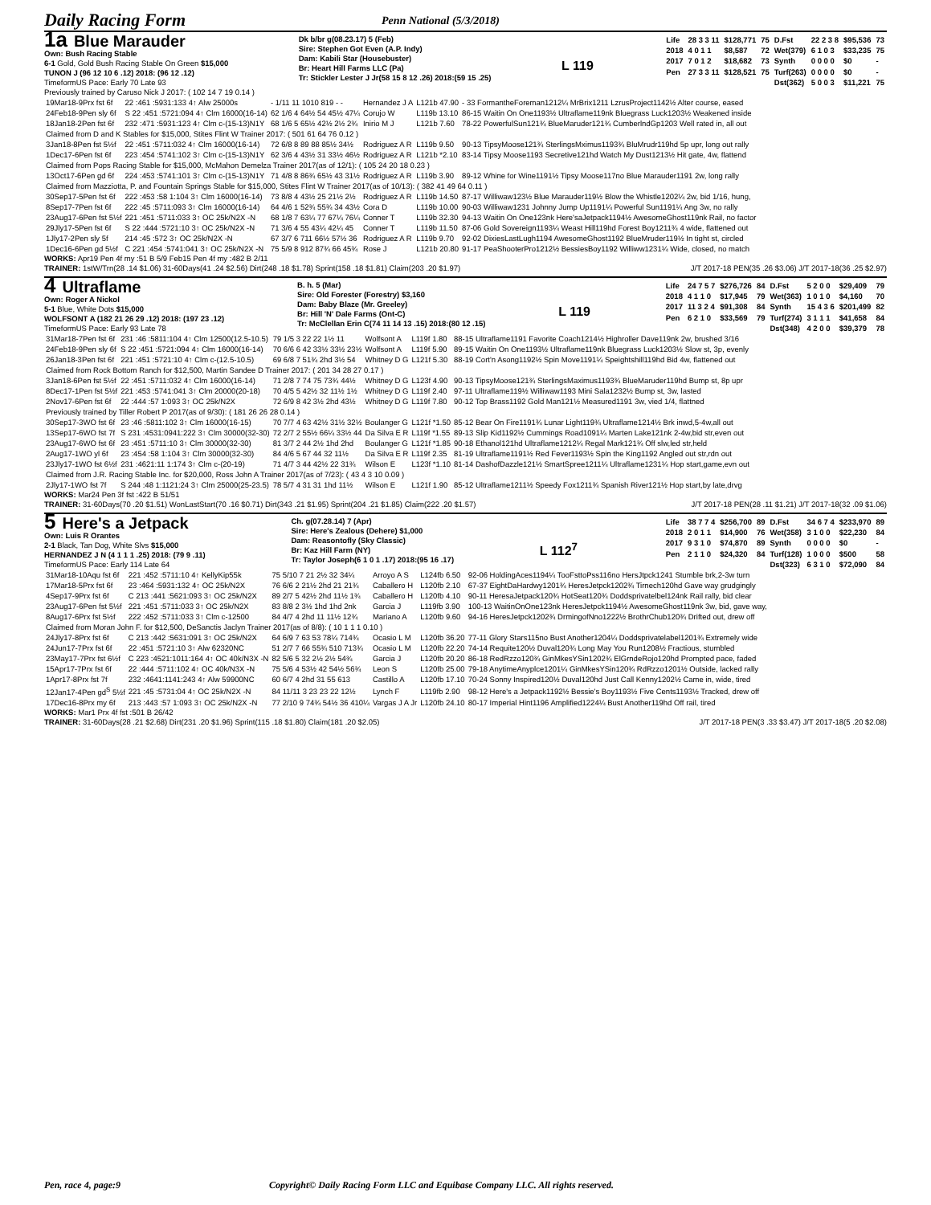Daily Racing Form
Penn National (5/3/2018)
1a Blue Marauder
Own: Bush Racing Stable
6-1 Gold, Gold Bush Racing Stable On Green $15,000
TUNON J (96 12 10 6 .12) 2018: (96 12 .12)
TimeformUS Pace: Early 70 Late 93
Dk b/br g(08.23.17) 5 (Feb)
Sire: Stephen Got Even (A.P. Indy)
Dam: Kabili Star (Housebuster)
Br: Heart Hill Farms LLC (Pa)
Tr: Stickler Lester J Jr(58 15 8 12 .26) 2018:(59 15 .25)
L 119
| Life | 28 3 3 11 | $128,771 | 75 | D.Fst | 22 2 3 8 | $95,536 | 73 |
| 2018 | 4 0 1 1 | $8,587 | 72 | Wet(379) | 6 1 0 3 | $33,235 | 75 |
| 2017 | 7 0 1 2 | $18,682 | 73 | Synth | 0 0 0 0 | $0 | - |
| Pen | 27 3 3 11 | $128,521 | 75 | Turf(263) | 0 0 0 0 | $0 | - |
| | | | | Dst(362) | 5 0 0 3 | $11,221 | 75 |
Previously trained by Caruso Nick J 2017: ( 102 14 7 19 0.14 )
| 19Mar18-9Prx fst 6f | 22 :461 :5931:133 4↑ Alw 25000s | - 1/11 11 1010 819 - - | Hernandez J A | L121b 47.90 | - 33 FormantheForeman1212¼ MrBrix1211 LzrusProject1142½ Alter course, eased |
| 24Feb18-9Pen sly 6f | S 22 :451 :5721:094 4↑ Clm 16000(16-14) | 62 1/6 4 64½ 54 45½ 47¼ | Corujo W | L119b 13.10 | 86-15 Waitin On One1193½ Ultraflame119nk Bluegrass Luck1203½ Weakened inside |
| 18Jan18-2Pen fst 6f | 232 :471 :5931:123 4↑ Clm c-(15-13)N1Y | 68 1/6 5 65½ 42½ 2½ 2¾ | Inirio M J | L121b 7.60 | 78-22 PowerfulSun121¾ BlueMaruder121¾ CumberlndGp1203 Well rated in, all out |
| Claimed from D and K Stables for $15,000, Stites Flint W Trainer 2017: ( 501 61 64 76 0.12 ) | | | | | |
| 3Jan18-8Pen fst 5½f | 22 :451 :5711:032 4↑ Clm 16000(16-14) | 72 6/8 8 89 88 85½ 34½ | Rodriguez A R | L119b 9.50 | 90-13 TipsyMoose121¾ SterlingsMximus1193¾ BluMrudr119hd 5p upr, long out rally |
| 1Dec17-6Pen fst 6f | 223 :454 :5741:102 3↑ Clm c-(15-13)N1Y | 62 3/6 4 43½ 31 33½ 46½ | Rodriguez A R | L121b *2.10 | 83-14 Tipsy Moose1193 Secretive121hd Watch My Dust1213½ Hit gate, 4w, flattend |
| Claimed from Pops Racing Stable for $15,000, McMahon Demelza Trainer 2017(as of 12/1): ( 105 24 20 18 0.23 ) | | | | | |
| 13Oct17-6Pen gd 6f | 224 :453 :5741:101 3↑ Clm c-(15-13)N1Y | 71 4/8 8 86¾ 65½ 43 31½ | Rodriguez A R | L119b 3.90 | 89-12 Whine for Wine1191½ Tipsy Moose117no Blue Marauder1191 2w, long rally |
| Claimed from Mazziotta, P. and Fountain Springs Stable for $15,000, Stites Flint W Trainer 2017(as of 10/13): ( 382 41 49 64 0.11 ) | | | | | |
| 30Sep17-5Pen fst 6f | 222 :453 :58 1:104 3↑ Clm 16000(16-14) | 73 8/8 4 43½ 25 21½ 2½ | Rodriguez A R | L119b 14.50 | 87-17 Williwaw123½ Blue Marauder119½ Blow the Whistle1202¼ 2w, bid 1/16, hung, |
| 8Sep17-7Pen fst 6f | 222 :45 :5711:093 3↑ Clm 16000(16-14) | 64 4/6 1 52¾ 55¾ 34 43½ | Cora D | L119b 10.00 | 90-03 Williwaw1231 Johnny Jump Up1191¼ Powerful Sun1191¼ Ang 3w, no rally |
| 23Aug17-6Pen fst 5½f | 221 :451 :5711:033 3↑ OC 25k/N2X -N | 68 1/8 7 63¼ 77 67¼ 76¼ | Conner T | L119b 32.30 | 94-13 Waitin On One123nk Here'saJetpack1194½ AwesomeGhost119nk Rail, no factor |
| 29Jly17-5Pen fst 6f | S 22 :444 :5721:10 3↑ OC 25k/N2X -N | 71 3/6 4 55 43¼ 42¼ 45 | Conner T | L119b 11.50 | 87-06 Gold Sovereign1193¼ Weast Hill119hd Forest Boy1211¾ 4 wide, flattened out |
| 1Jly17-2Pen sly 5f | 214 :45 :572 3↑ OC 25k/N2X -N | 67 3/7 6 711 66½ 57½ 36 | Rodriguez A R | L119b 9.70 | 92-02 DixiesLastLugh1194 AwesomeGhost1192 BlueMruder119½ In tight st, circled |
| 1Dec16-6Pen gd 5½f | C 221 :454 :5741:041 3↑ OC 25k/N2X -N | 75 5/9 8 912 87¾ 66 45¾ | Rose J | L121b 20.80 | 91-17 PeaShooterPro1212½ BessiesBoy1192 Williww1231¼ Wide, closed, no match |
WORKS: Apr19 Pen 4f my :51 B 5/9 Feb15 Pen 4f my :482 B 2/11
TRAINER: 1stW/Trn(28 .14 $1.06) 31-60Days(41 .24 $2.56) Dirt(248 .18 $1.78) Sprint(158 .18 $1.81) Claim(203 .20 $1.97) J/T 2017-18 PEN(35 .26 $3.06) J/T 2017-18(36 .25 $2.97)
4 Ultraflame
Own: Roger A Nickol
5-1 Blue, White Dots $15,000
WOLFSONT A (182 21 26 29 .12) 2018: (197 23 .12)
TimeformUS Pace: Early 93 Late 78
B. h. 5 (Mar)
Sire: Old Forester (Forestry) $3,160
Dam: Baby Blaze (Mr. Greeley)
Br: Hill 'N' Dale Farms (Ont-C)
Tr: McClellan Erin C(74 11 14 13 .15) 2018:(80 12 .15)
L 119
| Life | 24 7 5 7 | $276,726 | 84 | D.Fst | 5 2 0 0 | $29,409 | 79 |
| 2018 | 4 1 1 0 | $17,945 | 79 | Wet(363) | 1 0 1 0 | $4,160 | 70 |
| 2017 | 11 3 2 4 | $91,308 | 84 | Synth | 15 4 3 6 | $201,499 | 82 |
| Pen | 6 2 1 0 | $33,569 | 79 | Turf(274) | 3 1 1 1 | $41,658 | 84 |
| | | | | Dst(348) | 4 2 0 0 | $39,379 | 78 |
| 31Mar18-7Pen fst 6f | 231 :46 :5811:104 4↑ Clm 12500(12.5-10.5) | 79 1/5 3 22 22 1½ 11 | Wolfsont A | L119f 1.80 | 88-15 Ultraflame1191 Favorite Coach1214½ Highroller Dave119nk 2w, brushed 3/16 |
| 24Feb18-9Pen sly 6f | S 22 :451 :5721:094 4↑ Clm 16000(16-14) | 70 6/6 6 42 33½ 33½ 23½ | Wolfsont A | L119f 5.90 | 89-15 Waitin On One1193½ Ultraflame119nk Bluegrass Luck1203½ Slow st, 3p, evenly |
| 26Jan18-3Pen fst 6f | 221 :451 :5721:10 4↑ Clm c-(12.5-10.5) | 69 6/8 7 51¾ 2hd 3½ 54 | Whitney D G | L121f 5.30 | 88-19 Cort'n Asong1192½ Spin Move1191¼ Speightshill119hd Bid 4w, flattened out |
| Claimed from Rock Bottom Ranch for $12,500, Martin Sandee D Trainer 2017: ( 201 34 28 27 0.17 ) | | | | | |
| 3Jan18-6Pen fst 5½f | 22 :451 :5711:032 4↑ Clm 16000(16-14) | 71 2/8 7 74 75 73¾ 44½ | Whitney D G | L123f 4.90 | 90-13 TipsyMoose121¾ SterlingsMaximus1193¾ BlueMaruder119hd Bump st, 8p upr |
| 8Dec17-1Pen fst 5½f | 221 :453 :5741:041 3↑ Clm 20000(20-18) | 70 4/5 5 42½ 32 11½ 1½ | Whitney D G | L119f 2.40 | 97-11 Ultraflame119½ Williwaw1193 Mini Sala1232½ Bump st, 3w, lasted |
| 2Nov17-6Pen fst 6f | 22 :444 :57 1:093 3↑ OC 25k/N2X | 72 6/9 8 42 3½ 2hd 43½ | Whitney D G | L119f 7.80 | 90-12 Top Brass1192 Gold Man121½ Measured1191 3w, vied 1/4, flattned |
| Previously trained by Tiller Robert P 2017(as of 9/30): ( 181 26 26 28 0.14 ) | | | | | |
| 30Sep17-3WO fst 6f | 23 :46 :5811:102 3↑ Clm 16000(16-15) | 70 7/7 4 63 42½ 31½ 32½ | Boulanger G | L121f *1.50 | 85-12 Bear On Fire1191¾ Lunar Light119¾ Ultraflame1214½ Brk inwd,5-4w,all out |
| 13Sep17-6WO fst 7f | S 231 :4531:0941:222 3↑ Clm 30000(32-30) | 72 2/7 2 55½ 66¼ 33½ 44 | Da Silva E R | L119f *1.55 | 89-13 Slip Kid1192½ Cummings Road1091¼ Marten Lake121nk 2-4w,bid str,even out |
| 23Aug17-6WO fst 6f | 23 :451 :5711:10 3↑ Clm 30000(32-30) | 81 3/7 2 44 2½ 1hd 2hd | Boulanger G | L121f *1.85 | 90-18 Ethanol121hd Ultraflame1212¼ Regal Mark121¾ Off slw,led str,held |
| 2Aug17-1WO yl 6f | 23 :454 :58 1:104 3↑ Clm 30000(32-30) | 84 4/6 5 67 44 32 11½ | Da Silva E R | L119f 2.35 | 81-19 Ultraflame1191½ Red Fever1193½ Spin the King1192 Angled out str,rdn out |
| 23Jly17-1WO fst 6½f | 231 :4621:11 1:174 3↑ Clm c-(20-19) | 71 4/7 3 44 42½ 22 31¾ | Wilson E | L123f *1.10 | 81-14 DashofDazzle121½ SmartSpree1211¼ Ultraflame1231¼ Hop start,game,evn out |
| Claimed from J.R. Racing Stable Inc. for $20,000, Ross John A Trainer 2017(as of 7/23): ( 43 4 3 10 0.09 ) | | | | | |
| 2Jly17-1WO fst 7f | S 244 :48 1:1121:24 3↑ Clm 25000(25-23.5) | 78 5/7 4 31 31 1hd 11½ | Wilson E | L121f 1.90 | 85-12 Ultraflame1211½ Speedy Fox1211¾ Spanish River121½ Hop start,by late,drvg |
WORKS: Mar24 Pen 3f fst :422 B 51/51
TRAINER: 31-60Days(70 .20 $1.51) WonLastStart(70 .16 $0.71) Dirt(343 .21 $1.95) Sprint(204 .21 $1.85) Claim(222 .20 $1.57) J/T 2017-18 PEN(28 .11 $1.21) J/T 2017-18(32 .09 $1.06)
5 Here's a Jetpack
Own: Luis R Orantes
2-1 Black, Tan Dog, White Slvs $15,000
HERNANDEZ J N (4 1 1 1 .25) 2018: (79 9 .11)
TimeformUS Pace: Early 114 Late 64
Ch. g(07.28.14) 7 (Apr)
Sire: Here's Zealous (Dehere) $1,000
Dam: Reasontofly (Sky Classic)
Br: Kaz Hill Farm (NY)
Tr: Taylor Joseph(6 1 0 1 .17) 2018:(95 16 .17)
L 112<sup>7</sup>
| Life | 38 7 7 4 | $256,700 | 89 | D.Fst | 34 6 7 4 | $233,970 | 89 |
| 2018 | 2 0 1 1 | $14,900 | 76 | Wet(358) | 3 1 0 0 | $22,230 | 84 |
| 2017 | 9 3 1 0 | $74,870 | 89 | Synth | 0 0 0 0 | $0 | - |
| Pen | 2 1 1 0 | $24,320 | 84 | Turf(128) | 1 0 0 0 | $500 | 58 |
| | | | | Dst(323) | 6 3 1 0 | $72,090 | 84 |
| 31Mar18-10Aqu fst 6f | 221 :452 :5711:10 4↑ KellyKip55k | 75 5/10 7 21 2½ 32 34¼ | Arroyo A S | L124fb 6.50 | 92-06 HoldingAces1194¼ TooFsttoPss116no HersJtpck1241 Stumble brk,2-3w turn |
| 17Mar18-5Prx fst 6f | 23 :464 :5931:132 4↑ OC 25k/N2X | 76 6/6 2 21½ 2hd 21 21¾ | Caballero H | L120fb 2.10 | 67-37 EightDaHardwy1201¾ HeresJetpck1202¾ Tirnech120hd Gave way grudgingly |
| 4Sep17-9Prx fst 6f | C 213 :441 :5621:093 3↑ OC 25k/N2X | 89 2/7 5 42½ 2hd 11½ 1¾ | Caballero H | L120fb 4.10 | 90-11 HeresaJetpack120¾ HotSeat120¾ Doddsprivatelbel124nk Rail rally, bid clear |
| 23Aug17-6Pen fst 5½f | 221 :451 :5711:033 3↑ OC 25k/N2X | 83 8/8 2 3½ 1hd 1hd 2nk | Garcia J | L119fb 3.90 | 100-13 WaitinOnOne123nk HeresJetpck1194½ AwesomeGhost119nk 3w, bid, gave way, |
| 8Aug17-6Prx fst 5½f | 222 :452 :5711:033 3↑ Clm c-12500 | 84 4/7 4 2hd 11 11½ 12¾ | Mariano A | L120fb 9.60 | 94-16 HeresJetpck1202¾ DrmingofNno1222½ BrothrChub120¾ Drifted out, drew off |
| Claimed from Moran John F. for $12,500, DeSanctis Jaclyn Trainer 2017(as of 8/8): ( 10 1 1 1 0.10 ) | | | | | |
| 24Jly17-8Prx fst 6f | C 213 :442 :5631:091 3↑ OC 25k/N2X | 64 6/9 7 63 53 78¼ 714¾ | Ocasio L M | L120fb 36.20 | 77-11 Glory Stars115no Bust Another1204¼ Doddsprivatelabel1201¾ Extremely wide |
| 24Jun17-7Prx fst 6f | 22 :451 :5721:10 3↑ Alw 62320NC | 51 2/7 7 66 55¾ 510 713¾ | Ocasio L M | L120fb 22.20 | 74-14 Requite120½ Duval120¾ Long May You Run1208½ Fractious, stumbled |
| 23May17-7Prx fst 6½f | C 223 :4521:1011:164 4↑ OC 40k/N3X -N | 82 5/6 5 32 2½ 2½ 54¾ | Garcia J | L120fb 20.20 | 86-18 RedRzzo120¾ GinMkesYSin1202¾ ElGrndeRojo120hd Prompted pace, faded |
| 15Apr17-7Prx fst 6f | 22 :444 :5711:102 4↑ OC 40k/N3X -N | 75 5/6 4 53½ 42 54½ 56¾ | Leon S | L120fb 25.00 | 79-18 AnytimeAnyplce1201¼ GinMkesYSin120¾ RdRzzo1201½ Outside, lacked rally |
| 1Apr17-8Prx fst 7f | 232 :4641:1141:243 4↑ Alw 59900NC | 60 6/7 4 2hd 31 55 613 | Castillo A | L120fb 17.10 | 70-24 Sonny Inspired120½ Duval120hd Just Call Kenny1202½ Came in, wide, tired |
| 12Jan17-4Pen gd<sup>S</sup> 5½f | 221 :45 :5731:04 4↑ OC 25k/N2X -N | 84 11/11 3 23 23 22 12½ | Lynch F | L119fb 2.90 | 98-12 Here's a Jetpack1192½ Bessie's Boy1193½ Five Cents1193½ Tracked, drew off |
| 17Dec16-8Prx my 6f | 213 :443 :57 1:093 3↑ OC 25k/N2X -N | 77 2/10 9 74¾ 54½ 36 410¼ | Vargas J A Jr | L120fb 24.10 | 80-17 Imperial Hint1196 Amplified1224¼ Bust Another119hd Off rail, tired |
WORKS: Mar1 Prx 4f fst :501 B 26/42
TRAINER: 31-60Days(28 .21 $2.68) Dirt(231 .20 $1.96) Sprint(115 .18 $1.80) Claim(181 .20 $2.05) J/T 2017-18 PEN(3 .33 $3.47) J/T 2017-18(5 .20 $2.08)
Pen, race 4, page:9 Copyright© Daily Racing Form LLC and Equibase Company LLC. All rights reserved.